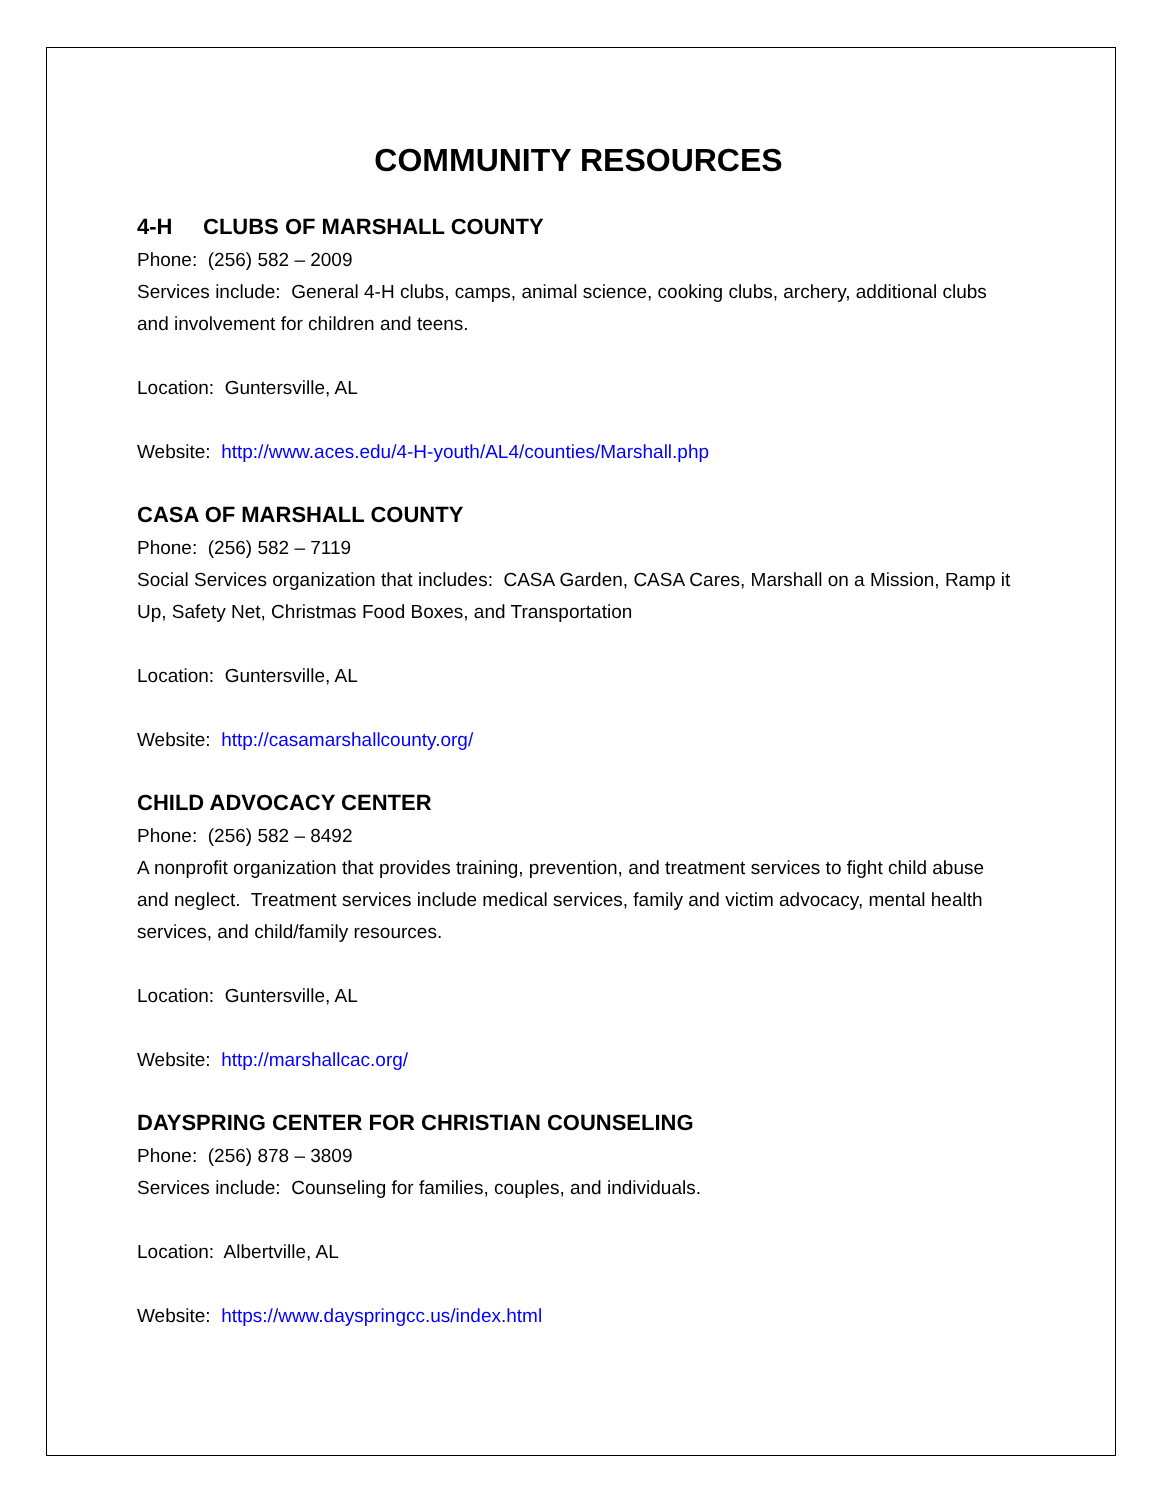COMMUNITY RESOURCES
4-H CLUBS OF MARSHALL COUNTY
Phone: (256) 582 – 2009
Services include: General 4-H clubs, camps, animal science, cooking clubs, archery, additional clubs and involvement for children and teens.
Location: Guntersville, AL
Website: http://www.aces.edu/4-H-youth/AL4/counties/Marshall.php
CASA OF MARSHALL COUNTY
Phone: (256) 582 – 7119
Social Services organization that includes: CASA Garden, CASA Cares, Marshall on a Mission, Ramp it Up, Safety Net, Christmas Food Boxes, and Transportation
Location: Guntersville, AL
Website: http://casamarshallcounty.org/
CHILD ADVOCACY CENTER
Phone: (256) 582 – 8492
A nonprofit organization that provides training, prevention, and treatment services to fight child abuse and neglect. Treatment services include medical services, family and victim advocacy, mental health services, and child/family resources.
Location: Guntersville, AL
Website: http://marshallcac.org/
DAYSPRING CENTER FOR CHRISTIAN COUNSELING
Phone: (256) 878 – 3809
Services include: Counseling for families, couples, and individuals.
Location: Albertville, AL
Website: https://www.dayspringcc.us/index.html